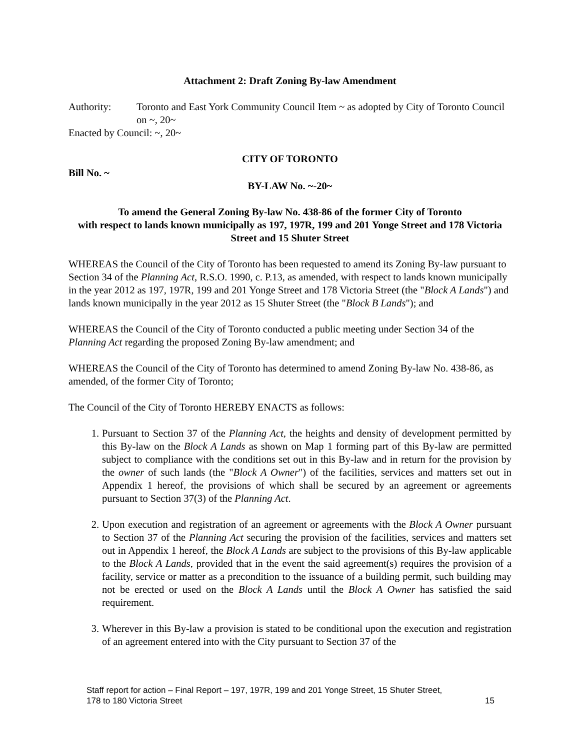Attachment 2: Draft Zoning By-law Amendment
Authority: Toronto and East York Community Council Item ~ as adopted by City of Toronto Council on ~, 20~
Enacted by Council: ~, 20~
CITY OF TORONTO
Bill No. ~
BY-LAW No. ~-20~
To amend the General Zoning By-law No. 438-86 of the former City of Toronto
with respect to lands known municipally as 197, 197R, 199 and 201 Yonge Street and 178 Victoria Street and 15 Shuter Street
WHEREAS the Council of the City of Toronto has been requested to amend its Zoning By-law pursuant to Section 34 of the Planning Act, R.S.O. 1990, c. P.13, as amended, with respect to lands known municipally in the year 2012 as 197, 197R, 199 and 201 Yonge Street and 178 Victoria Street (the "Block A Lands") and lands known municipally in the year 2012 as 15 Shuter Street (the "Block B Lands"); and
WHEREAS the Council of the City of Toronto conducted a public meeting under Section 34 of the Planning Act regarding the proposed Zoning By-law amendment; and
WHEREAS the Council of the City of Toronto has determined to amend Zoning By-law No. 438-86, as amended, of the former City of Toronto;
The Council of the City of Toronto HEREBY ENACTS as follows:
1. Pursuant to Section 37 of the Planning Act, the heights and density of development permitted by this By-law on the Block A Lands as shown on Map 1 forming part of this By-law are permitted subject to compliance with the conditions set out in this By-law and in return for the provision by the owner of such lands (the "Block A Owner") of the facilities, services and matters set out in Appendix 1 hereof, the provisions of which shall be secured by an agreement or agreements pursuant to Section 37(3) of the Planning Act.
2. Upon execution and registration of an agreement or agreements with the Block A Owner pursuant to Section 37 of the Planning Act securing the provision of the facilities, services and matters set out in Appendix 1 hereof, the Block A Lands are subject to the provisions of this By-law applicable to the Block A Lands, provided that in the event the said agreement(s) requires the provision of a facility, service or matter as a precondition to the issuance of a building permit, such building may not be erected or used on the Block A Lands until the Block A Owner has satisfied the said requirement.
3. Wherever in this By-law a provision is stated to be conditional upon the execution and registration of an agreement entered into with the City pursuant to Section 37 of the
Staff report for action – Final Report – 197, 197R, 199 and 201 Yonge Street, 15 Shuter Street,
178 to 180 Victoria Street 15